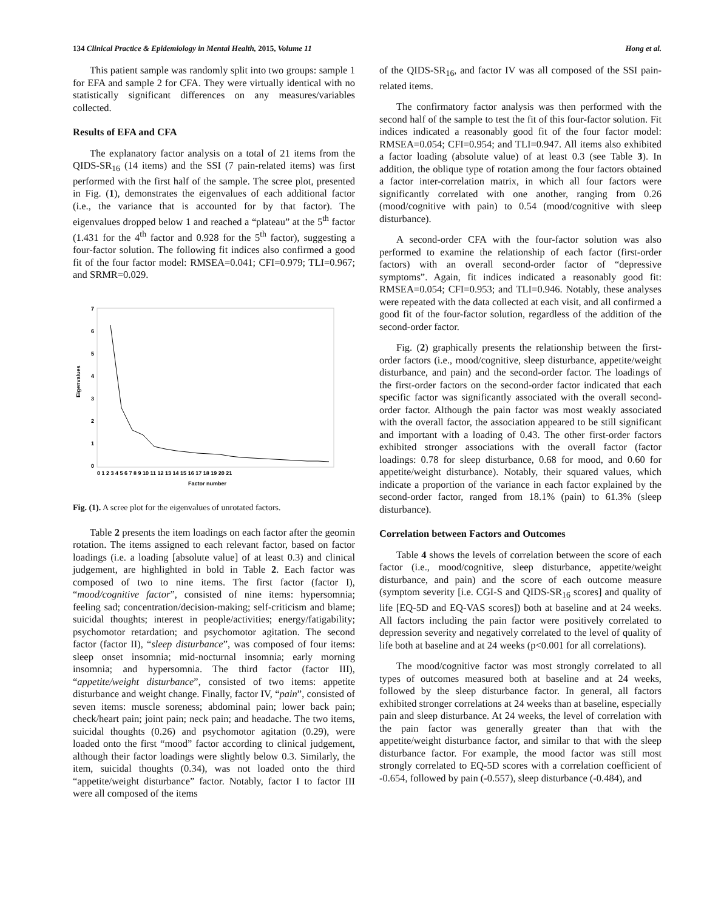134 Clinical Practice & Epidemiology in Mental Health, 2015, Volume 11 Hong et al.
This patient sample was randomly split into two groups: sample 1 for EFA and sample 2 for CFA. They were virtually identical with no statistically significant differences on any measures/variables collected.
Results of EFA and CFA
The explanatory factor analysis on a total of 21 items from the QIDS-SR<sub>16</sub> (14 items) and the SSI (7 pain-related items) was first performed with the first half of the sample. The scree plot, presented in Fig. (1), demonstrates the eigenvalues of each additional factor (i.e., the variance that is accounted for by that factor). The eigenvalues dropped below 1 and reached a “plateau” at the 5<sup>th</sup> factor (1.431 for the 4<sup>th</sup> factor and 0.928 for the 5<sup>th</sup> factor), suggesting a four-factor solution. The following fit indices also confirmed a good fit of the four factor model: RMSEA=0.041; CFI=0.979; TLI=0.967; and SRMR=0.029.
Eigenvalues
7
6
5
4
3
2
1
0
0 1 2 3 4 5 6 7 8 9 10 11 12 13 14 15 16 17 18 19 20 21
Factor number
Fig. (1). A scree plot for the eigenvalues of unrotated factors.
Table 2 presents the item loadings on each factor after the geomin rotation. The items assigned to each relevant factor, based on factor loadings (i.e. a loading [absolute value] of at least 0.3) and clinical judgement, are highlighted in bold in Table 2. Each factor was composed of two to nine items. The first factor (factor I), “mood/cognitive factor”, consisted of nine items: hypersomnia; feeling sad; concentration/decision-making; self-criticism and blame; suicidal thoughts; interest in people/activities; energy/fatigability; psychomotor retardation; and psychomotor agitation. The second factor (factor II), “sleep disturbance”, was composed of four items: sleep onset insomnia; mid-nocturnal insomnia; early morning insomnia; and hypersomnia. The third factor (factor III), “appetite/weight disturbance”, consisted of two items: appetite disturbance and weight change. Finally, factor IV, “pain”, consisted of seven items: muscle soreness; abdominal pain; lower back pain; check/heart pain; joint pain; neck pain; and headache. The two items, suicidal thoughts (0.26) and psychomotor agitation (0.29), were loaded onto the first “mood” factor according to clinical judgement, although their factor loadings were slightly below 0.3. Similarly, the item, suicidal thoughts (0.34), was not loaded onto the third “appetite/weight disturbance” factor. Notably, factor I to factor III were all composed of the items
of the QIDS-SR<sub>16</sub>, and factor IV was all composed of the SSI pain-related items.
The confirmatory factor analysis was then performed with the second half of the sample to test the fit of this four-factor solution. Fit indices indicated a reasonably good fit of the four factor model: RMSEA=0.054; CFI=0.954; and TLI=0.947. All items also exhibited a factor loading (absolute value) of at least 0.3 (see Table 3). In addition, the oblique type of rotation among the four factors obtained a factor inter-correlation matrix, in which all four factors were significantly correlated with one another, ranging from 0.26 (mood/cognitive with pain) to 0.54 (mood/cognitive with sleep disturbance).
A second-order CFA with the four-factor solution was also performed to examine the relationship of each factor (first-order factors) with an overall second-order factor of “depressive symptoms”. Again, fit indices indicated a reasonably good fit: RMSEA=0.054; CFI=0.953; and TLI=0.946. Notably, these analyses were repeated with the data collected at each visit, and all confirmed a good fit of the four-factor solution, regardless of the addition of the second-order factor.
Fig. (2) graphically presents the relationship between the first-order factors (i.e., mood/cognitive, sleep disturbance, appetite/weight disturbance, and pain) and the second-order factor. The loadings of the first-order factors on the second-order factor indicated that each specific factor was significantly associated with the overall second-order factor. Although the pain factor was most weakly associated with the overall factor, the association appeared to be still significant and important with a loading of 0.43. The other first-order factors exhibited stronger associations with the overall factor (factor loadings: 0.78 for sleep disturbance, 0.68 for mood, and 0.60 for appetite/weight disturbance). Notably, their squared values, which indicate a proportion of the variance in each factor explained by the second-order factor, ranged from 18.1% (pain) to 61.3% (sleep disturbance).
Correlation between Factors and Outcomes
Table 4 shows the levels of correlation between the score of each factor (i.e., mood/cognitive, sleep disturbance, appetite/weight disturbance, and pain) and the score of each outcome measure (symptom severity [i.e. CGI-S and QIDS-SR<sub>16</sub> scores] and quality of life [EQ-5D and EQ-VAS scores]) both at baseline and at 24 weeks. All factors including the pain factor were positively correlated to depression severity and negatively correlated to the level of quality of life both at baseline and at 24 weeks (p<0.001 for all correlations).
The mood/cognitive factor was most strongly correlated to all types of outcomes measured both at baseline and at 24 weeks, followed by the sleep disturbance factor. In general, all factors exhibited stronger correlations at 24 weeks than at baseline, especially pain and sleep disturbance. At 24 weeks, the level of correlation with the pain factor was generally greater than that with the appetite/weight disturbance factor, and similar to that with the sleep disturbance factor. For example, the mood factor was still most strongly correlated to EQ-5D scores with a correlation coefficient of -0.654, followed by pain (-0.557), sleep disturbance (-0.484), and